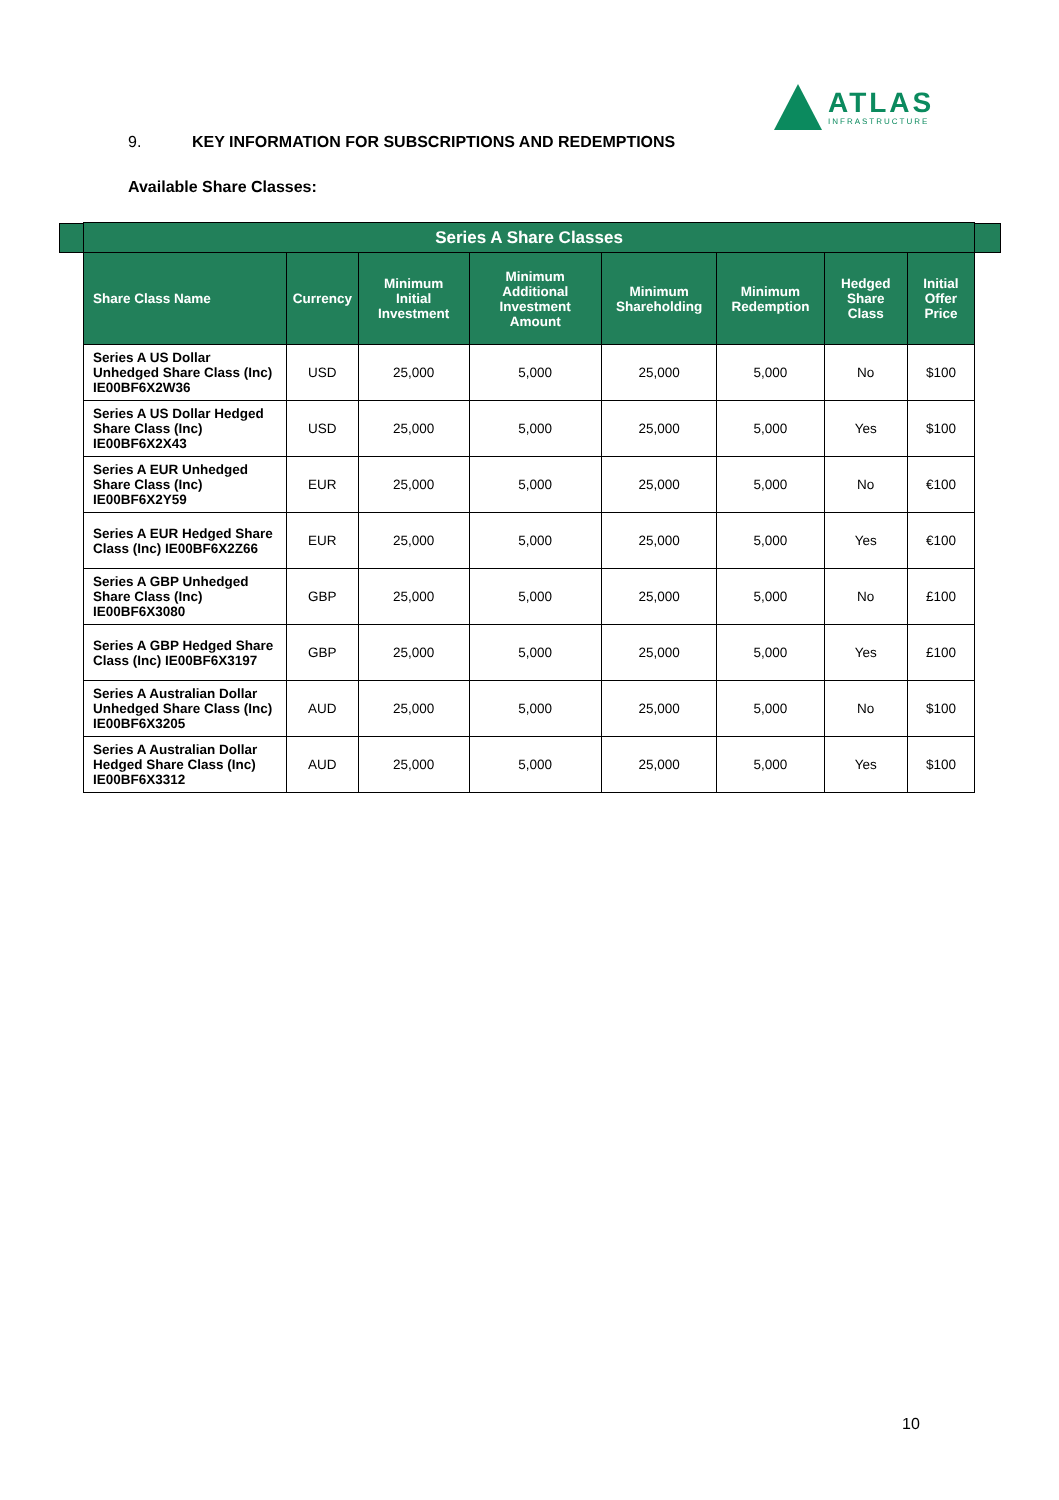ATLAS
INFRASTRUCTURE
9. KEY INFORMATION FOR SUBSCRIPTIONS AND REDEMPTIONS
Available Share Classes:
| Series A Share Classes | | | | | | | |
| --- | --- | --- | --- | --- | --- | --- | --- |
| Share Class Name | Currency | Minimum Initial Investment | Minimum Additional Investment Amount | Minimum Shareholding | Minimum Redemption | Hedged Share Class | Initial Offer Price |
| Series A US Dollar Unhedged Share Class (Inc) IE00BF6X2W36 | USD | 25,000 | 5,000 | 25,000 | 5,000 | No | $100 |
| Series A US Dollar Hedged Share Class (Inc) IE00BF6X2X43 | USD | 25,000 | 5,000 | 25,000 | 5,000 | Yes | $100 |
| Series A EUR Unhedged Share Class (Inc) IE00BF6X2Y59 | EUR | 25,000 | 5,000 | 25,000 | 5,000 | No | €100 |
| Series A EUR Hedged Share Class (Inc) IE00BF6X2Z66 | EUR | 25,000 | 5,000 | 25,000 | 5,000 | Yes | €100 |
| Series A GBP Unhedged Share Class (Inc) IE00BF6X3080 | GBP | 25,000 | 5,000 | 25,000 | 5,000 | No | £100 |
| Series A GBP Hedged Share Class (Inc) IE00BF6X3197 | GBP | 25,000 | 5,000 | 25,000 | 5,000 | Yes | £100 |
| Series A Australian Dollar Unhedged Share Class (Inc) IE00BF6X3205 | AUD | 25,000 | 5,000 | 25,000 | 5,000 | No | $100 |
| Series A Australian Dollar Hedged Share Class (Inc) IE00BF6X3312 | AUD | 25,000 | 5,000 | 25,000 | 5,000 | Yes | $100 |
10